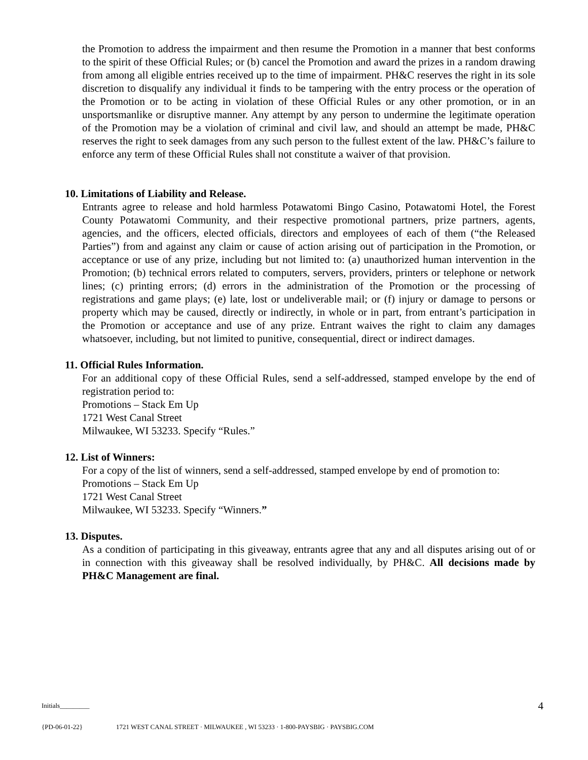the Promotion to address the impairment and then resume the Promotion in a manner that best conforms to the spirit of these Official Rules; or (b) cancel the Promotion and award the prizes in a random drawing from among all eligible entries received up to the time of impairment. PH&C reserves the right in its sole discretion to disqualify any individual it finds to be tampering with the entry process or the operation of the Promotion or to be acting in violation of these Official Rules or any other promotion, or in an unsportsmanlike or disruptive manner. Any attempt by any person to undermine the legitimate operation of the Promotion may be a violation of criminal and civil law, and should an attempt be made, PH&C reserves the right to seek damages from any such person to the fullest extent of the law. PH&C’s failure to enforce any term of these Official Rules shall not constitute a waiver of that provision.
10. Limitations of Liability and Release.
Entrants agree to release and hold harmless Potawatomi Bingo Casino, Potawatomi Hotel, the Forest County Potawatomi Community, and their respective promotional partners, prize partners, agents, agencies, and the officers, elected officials, directors and employees of each of them (“the Released Parties”) from and against any claim or cause of action arising out of participation in the Promotion, or acceptance or use of any prize, including but not limited to: (a) unauthorized human intervention in the Promotion; (b) technical errors related to computers, servers, providers, printers or telephone or network lines; (c) printing errors; (d) errors in the administration of the Promotion or the processing of registrations and game plays; (e) late, lost or undeliverable mail; or (f) injury or damage to persons or property which may be caused, directly or indirectly, in whole or in part, from entrant’s participation in the Promotion or acceptance and use of any prize. Entrant waives the right to claim any damages whatsoever, including, but not limited to punitive, consequential, direct or indirect damages.
11. Official Rules Information.
For an additional copy of these Official Rules, send a self-addressed, stamped envelope by the end of registration period to:
Promotions – Stack Em Up
1721 West Canal Street
Milwaukee, WI 53233. Specify “Rules.”
12. List of Winners:
For a copy of the list of winners, send a self-addressed, stamped envelope by end of promotion to:
Promotions – Stack Em Up
1721 West Canal Street
Milwaukee, WI 53233. Specify “Winners.”
13. Disputes.
As a condition of participating in this giveaway, entrants agree that any and all disputes arising out of or in connection with this giveaway shall be resolved individually, by PH&C. All decisions made by PH&C Management are final.
Initials_________ 4
{PD-06-01-22} 1721 WEST CANAL STREET · MILWAUKEE , WI 53233 · 1-800-PAYSBIG · PAYSBIG.COM